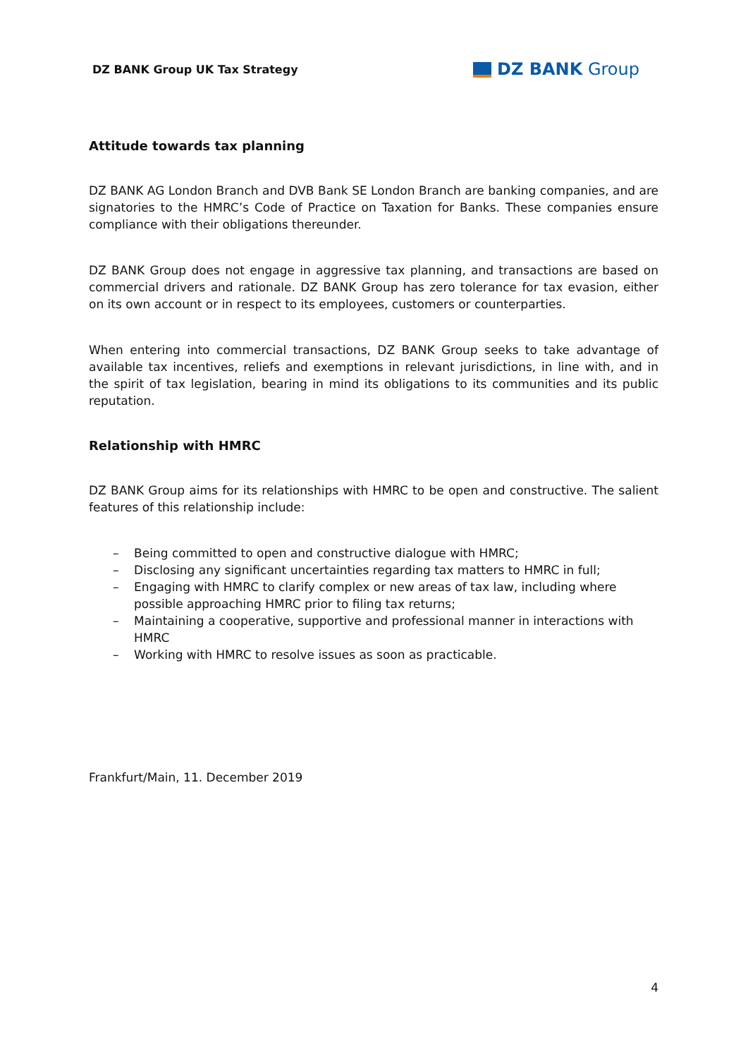DZ BANK Group UK Tax Strategy
DZ BANK Group
Attitude towards tax planning
DZ BANK AG London Branch and DVB Bank SE London Branch are banking companies, and are signatories to the HMRC’s Code of Practice on Taxation for Banks. These companies ensure compliance with their obligations thereunder.
DZ BANK Group does not engage in aggressive tax planning, and transactions are based on commercial drivers and rationale. DZ BANK Group has zero tolerance for tax evasion, either on its own account or in respect to its employees, customers or counterparties.
When entering into commercial transactions, DZ BANK Group seeks to take advantage of available tax incentives, reliefs and exemptions in relevant jurisdictions, in line with, and in the spirit of tax legislation, bearing in mind its obligations to its communities and its public reputation.
Relationship with HMRC
DZ BANK Group aims for its relationships with HMRC to be open and constructive. The salient features of this relationship include:
– Being committed to open and constructive dialogue with HMRC;
– Disclosing any significant uncertainties regarding tax matters to HMRC in full;
– Engaging with HMRC to clarify complex or new areas of tax law, including where possible approaching HMRC prior to filing tax returns;
– Maintaining a cooperative, supportive and professional manner in interactions with HMRC
– Working with HMRC to resolve issues as soon as practicable.
Frankfurt/Main, 11. December 2019
4